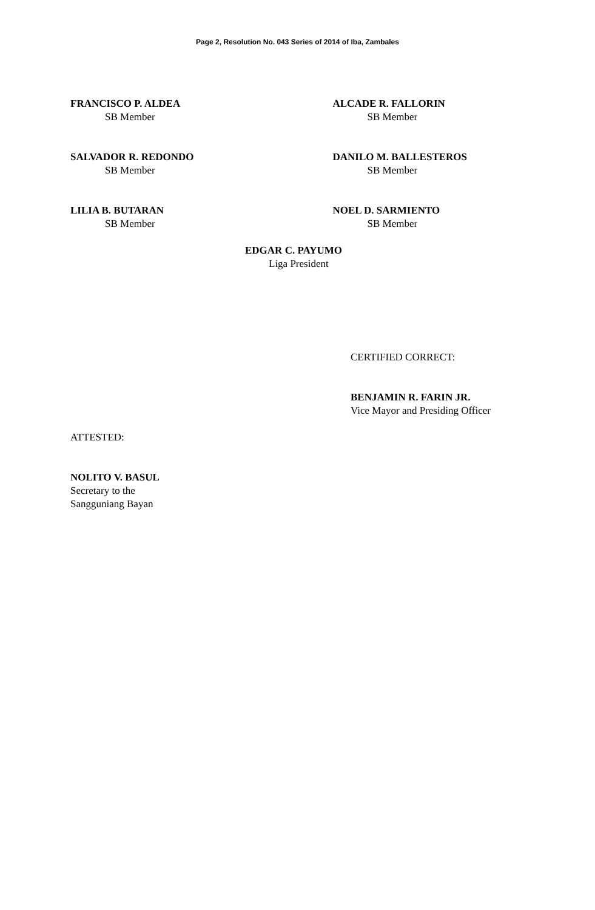Page 2, Resolution No. 043 Series of 2014 of Iba, Zambales
FRANCISCO P. ALDEA
SB Member
ALCADE R. FALLORIN
SB Member
SALVADOR R. REDONDO
SB Member
DANILO M. BALLESTEROS
SB Member
LILIA B. BUTARAN
SB Member
NOEL D. SARMIENTO
SB Member
EDGAR C. PAYUMO
Liga President
CERTIFIED CORRECT:
BENJAMIN R. FARIN JR.
Vice Mayor and Presiding Officer
ATTESTED:
NOLITO V. BASUL
Secretary to the
Sangguniang Bayan